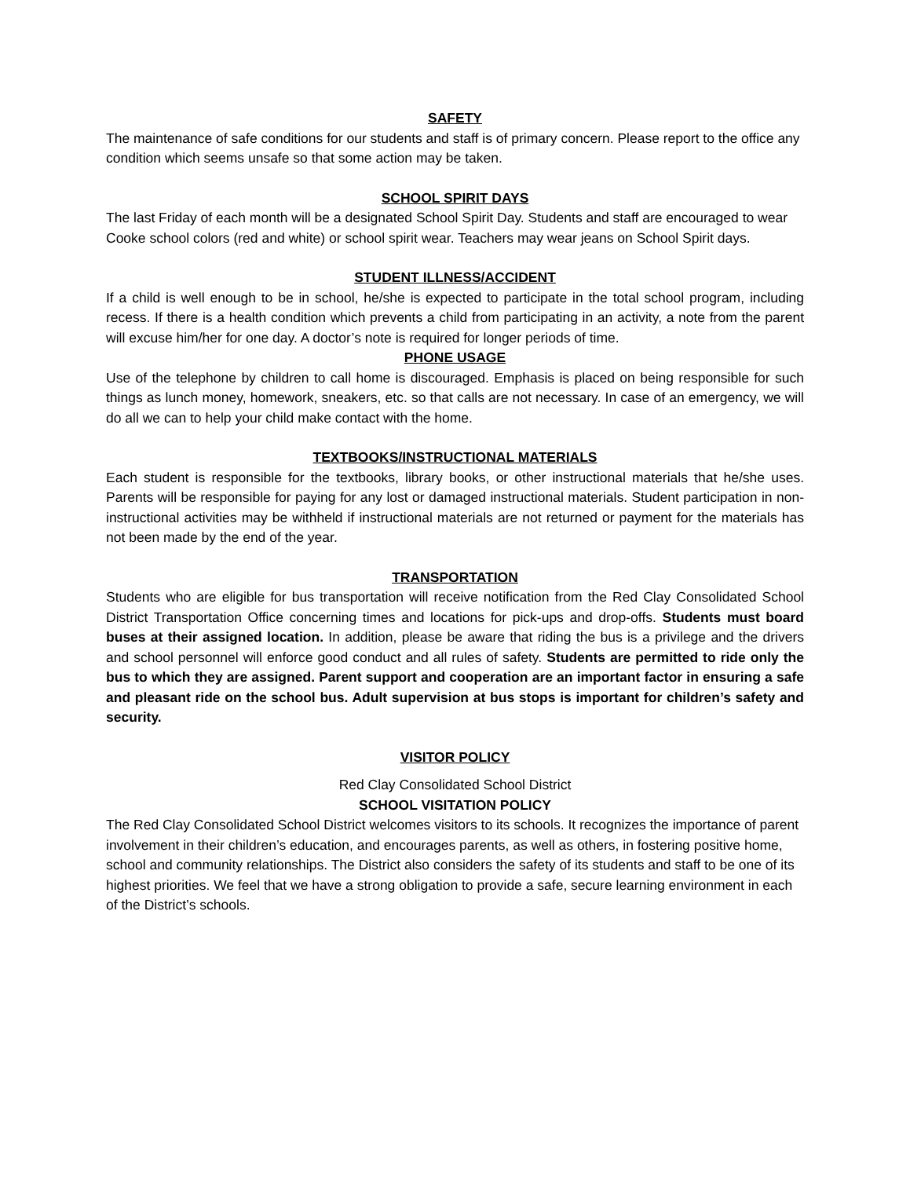SAFETY
The maintenance of safe conditions for our students and staff is of primary concern. Please report to the office any condition which seems unsafe so that some action may be taken.
SCHOOL SPIRIT DAYS
The last Friday of each month will be a designated School Spirit Day. Students and staff are encouraged to wear Cooke school colors (red and white) or school spirit wear. Teachers may wear jeans on School Spirit days.
STUDENT ILLNESS/ACCIDENT
If a child is well enough to be in school, he/she is expected to participate in the total school program, including recess. If there is a health condition which prevents a child from participating in an activity, a note from the parent will excuse him/her for one day. A doctor’s note is required for longer periods of time.
PHONE USAGE
Use of the telephone by children to call home is discouraged. Emphasis is placed on being responsible for such things as lunch money, homework, sneakers, etc. so that calls are not necessary. In case of an emergency, we will do all we can to help your child make contact with the home.
TEXTBOOKS/INSTRUCTIONAL MATERIALS
Each student is responsible for the textbooks, library books, or other instructional materials that he/she uses. Parents will be responsible for paying for any lost or damaged instructional materials. Student participation in non-instructional activities may be withheld if instructional materials are not returned or payment for the materials has not been made by the end of the year.
TRANSPORTATION
Students who are eligible for bus transportation will receive notification from the Red Clay Consolidated School District Transportation Office concerning times and locations for pick-ups and drop-offs. Students must board buses at their assigned location. In addition, please be aware that riding the bus is a privilege and the drivers and school personnel will enforce good conduct and all rules of safety. Students are permitted to ride only the bus to which they are assigned. Parent support and cooperation are an important factor in ensuring a safe and pleasant ride on the school bus. Adult supervision at bus stops is important for children’s safety and security.
VISITOR POLICY
Red Clay Consolidated School District
SCHOOL VISITATION POLICY
The Red Clay Consolidated School District welcomes visitors to its schools. It recognizes the importance of parent involvement in their children’s education, and encourages parents, as well as others, in fostering positive home, school and community relationships. The District also considers the safety of its students and staff to be one of its highest priorities. We feel that we have a strong obligation to provide a safe, secure learning environment in each of the District’s schools.